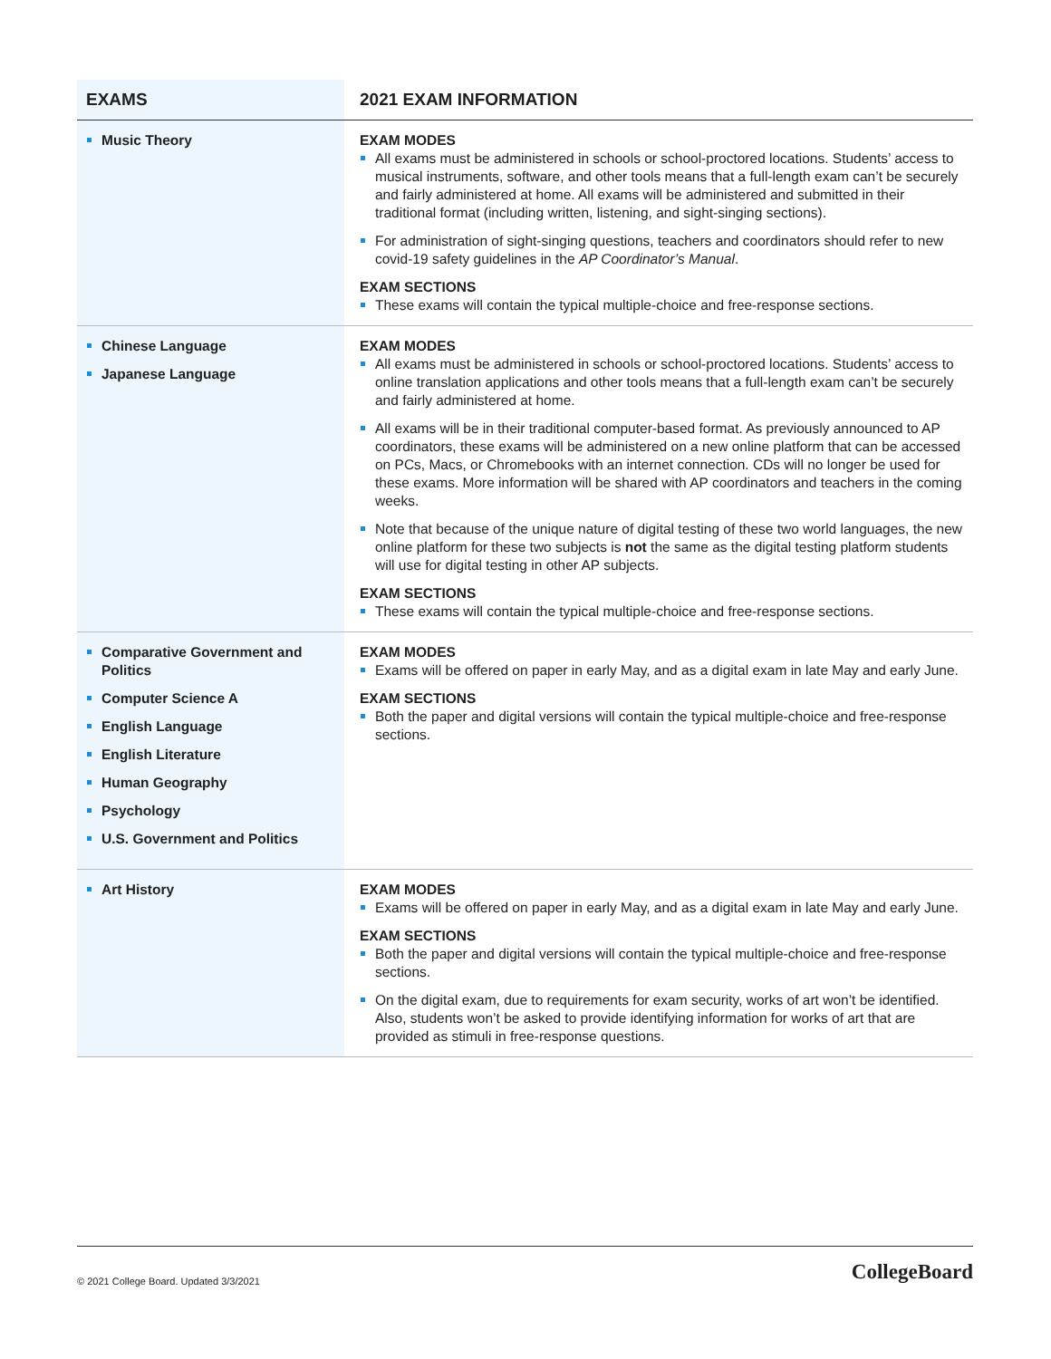| EXAMS | 2021 EXAM INFORMATION |
| --- | --- |
| Music Theory | EXAM MODES All exams must be administered in schools or school-proctored locations. Students’ access to musical instruments, software, and other tools means that a full-length exam can’t be securely and fairly administered at home. All exams will be administered and submitted in their traditional format (including written, listening, and sight-singing sections). For administration of sight-singing questions, teachers and coordinators should refer to new covid-19 safety guidelines in the AP Coordinator’s Manual . EXAM SECTIONS These exams will contain the typical multiple-choice and free-response sections. |
| Chinese Language Japanese Language | EXAM MODES All exams must be administered in schools or school-proctored locations. Students’ access to online translation applications and other tools means that a full-length exam can’t be securely and fairly administered at home. All exams will be in their traditional computer-based format. As previously announced to AP coordinators, these exams will be administered on a new online platform that can be accessed on PCs, Macs, or Chromebooks with an internet connection. CDs will no longer be used for these exams. More information will be shared with AP coordinators and teachers in the coming weeks. Note that because of the unique nature of digital testing of these two world languages, the new online platform for these two subjects is not the same as the digital testing platform students will use for digital testing in other AP subjects. EXAM SECTIONS These exams will contain the typical multiple-choice and free-response sections. |
| Comparative Government and Politics Computer Science A English Language English Literature Human Geography Psychology U.S. Government and Politics | EXAM MODES Exams will be offered on paper in early May, and as a digital exam in late May and early June. EXAM SECTIONS Both the paper and digital versions will contain the typical multiple-choice and free-response sections. |
| Art History | EXAM MODES Exams will be offered on paper in early May, and as a digital exam in late May and early June. EXAM SECTIONS Both the paper and digital versions will contain the typical multiple-choice and free-response sections. On the digital exam, due to requirements for exam security, works of art won’t be identified. Also, students won’t be asked to provide identifying information for works of art that are provided as stimuli in free-response questions. |
© 2021 College Board. Updated 3/3/2021
CollegeBoard